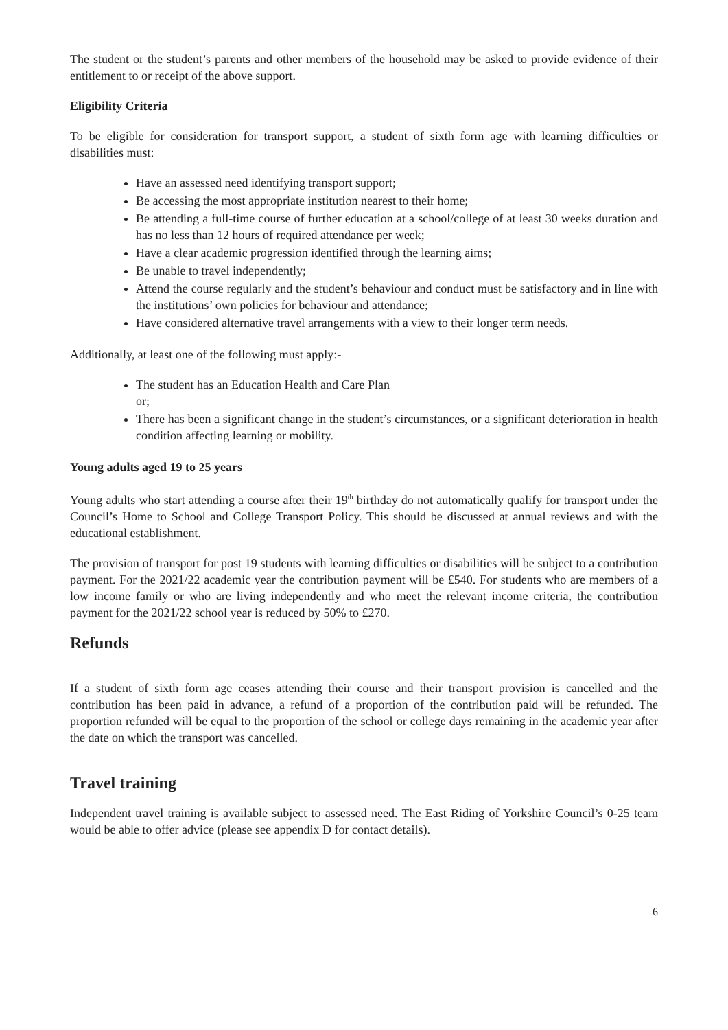The student or the student’s parents and other members of the household may be asked to provide evidence of their entitlement to or receipt of the above support.
Eligibility Criteria
To be eligible for consideration for transport support, a student of sixth form age with learning difficulties or disabilities must:
Have an assessed need identifying transport support;
Be accessing the most appropriate institution nearest to their home;
Be attending a full-time course of further education at a school/college of at least 30 weeks duration and has no less than 12 hours of required attendance per week;
Have a clear academic progression identified through the learning aims;
Be unable to travel independently;
Attend the course regularly and the student’s behaviour and conduct must be satisfactory and in line with the institutions’ own policies for behaviour and attendance;
Have considered alternative travel arrangements with a view to their longer term needs.
Additionally, at least one of the following must apply:-
The student has an Education Health and Care Plan
or;
There has been a significant change in the student’s circumstances, or a significant deterioration in health condition affecting learning or mobility.
Young adults aged 19 to 25 years
Young adults who start attending a course after their 19<sup>th</sup> birthday do not automatically qualify for transport under the Council’s Home to School and College Transport Policy. This should be discussed at annual reviews and with the educational establishment.
The provision of transport for post 19 students with learning difficulties or disabilities will be subject to a contribution payment. For the 2021/22 academic year the contribution payment will be £540. For students who are members of a low income family or who are living independently and who meet the relevant income criteria, the contribution payment for the 2021/22 school year is reduced by 50% to £270.
Refunds
If a student of sixth form age ceases attending their course and their transport provision is cancelled and the contribution has been paid in advance, a refund of a proportion of the contribution paid will be refunded. The proportion refunded will be equal to the proportion of the school or college days remaining in the academic year after the date on which the transport was cancelled.
Travel training
Independent travel training is available subject to assessed need. The East Riding of Yorkshire Council’s 0-25 team would be able to offer advice (please see appendix D for contact details).
6